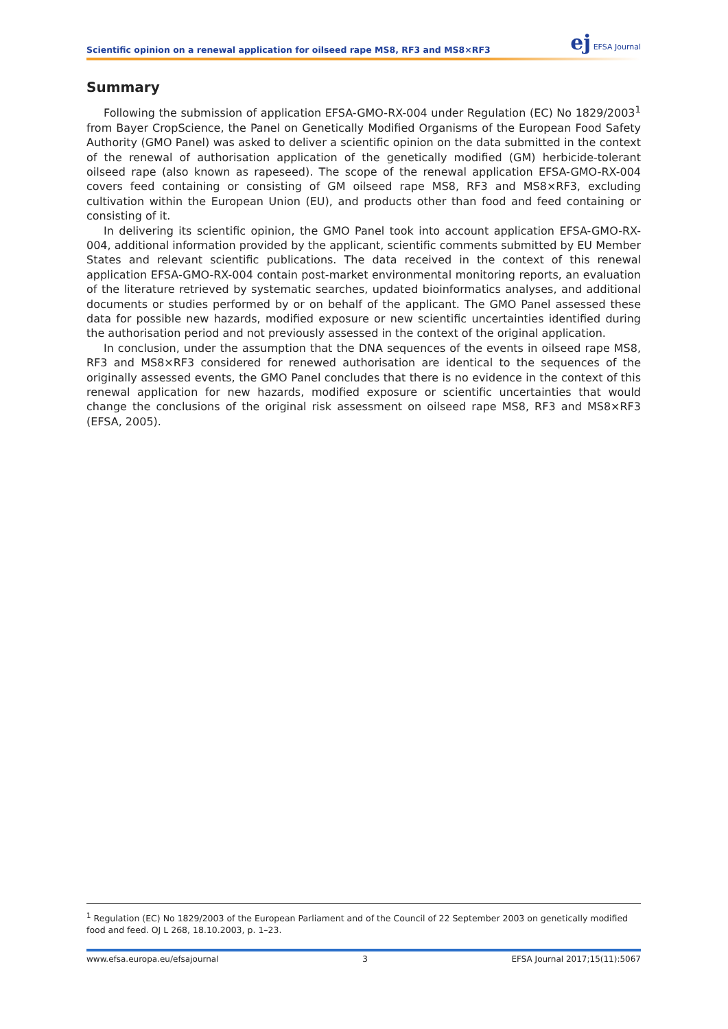Scientific opinion on a renewal application for oilseed rape MS8, RF3 and MS8×RF3
ej EFSA Journal
Summary
Following the submission of application EFSA-GMO-RX-004 under Regulation (EC) No 1829/2003<sup>1</sup> from Bayer CropScience, the Panel on Genetically Modified Organisms of the European Food Safety Authority (GMO Panel) was asked to deliver a scientific opinion on the data submitted in the context of the renewal of authorisation application of the genetically modified (GM) herbicide-tolerant oilseed rape (also known as rapeseed). The scope of the renewal application EFSA-GMO-RX-004 covers feed containing or consisting of GM oilseed rape MS8, RF3 and MS8×RF3, excluding cultivation within the European Union (EU), and products other than food and feed containing or consisting of it.
In delivering its scientific opinion, the GMO Panel took into account application EFSA-GMO-RX-004, additional information provided by the applicant, scientific comments submitted by EU Member States and relevant scientific publications. The data received in the context of this renewal application EFSA-GMO-RX-004 contain post-market environmental monitoring reports, an evaluation of the literature retrieved by systematic searches, updated bioinformatics analyses, and additional documents or studies performed by or on behalf of the applicant. The GMO Panel assessed these data for possible new hazards, modified exposure or new scientific uncertainties identified during the authorisation period and not previously assessed in the context of the original application.
In conclusion, under the assumption that the DNA sequences of the events in oilseed rape MS8, RF3 and MS8×RF3 considered for renewed authorisation are identical to the sequences of the originally assessed events, the GMO Panel concludes that there is no evidence in the context of this renewal application for new hazards, modified exposure or scientific uncertainties that would change the conclusions of the original risk assessment on oilseed rape MS8, RF3 and MS8×RF3 (EFSA, 2005).
<sup>1</sup> Regulation (EC) No 1829/2003 of the European Parliament and of the Council of 22 September 2003 on genetically modified food and feed. OJ L 268, 18.10.2003, p. 1–23.
www.efsa.europa.eu/efsajournal 3 EFSA Journal 2017;15(11):5067